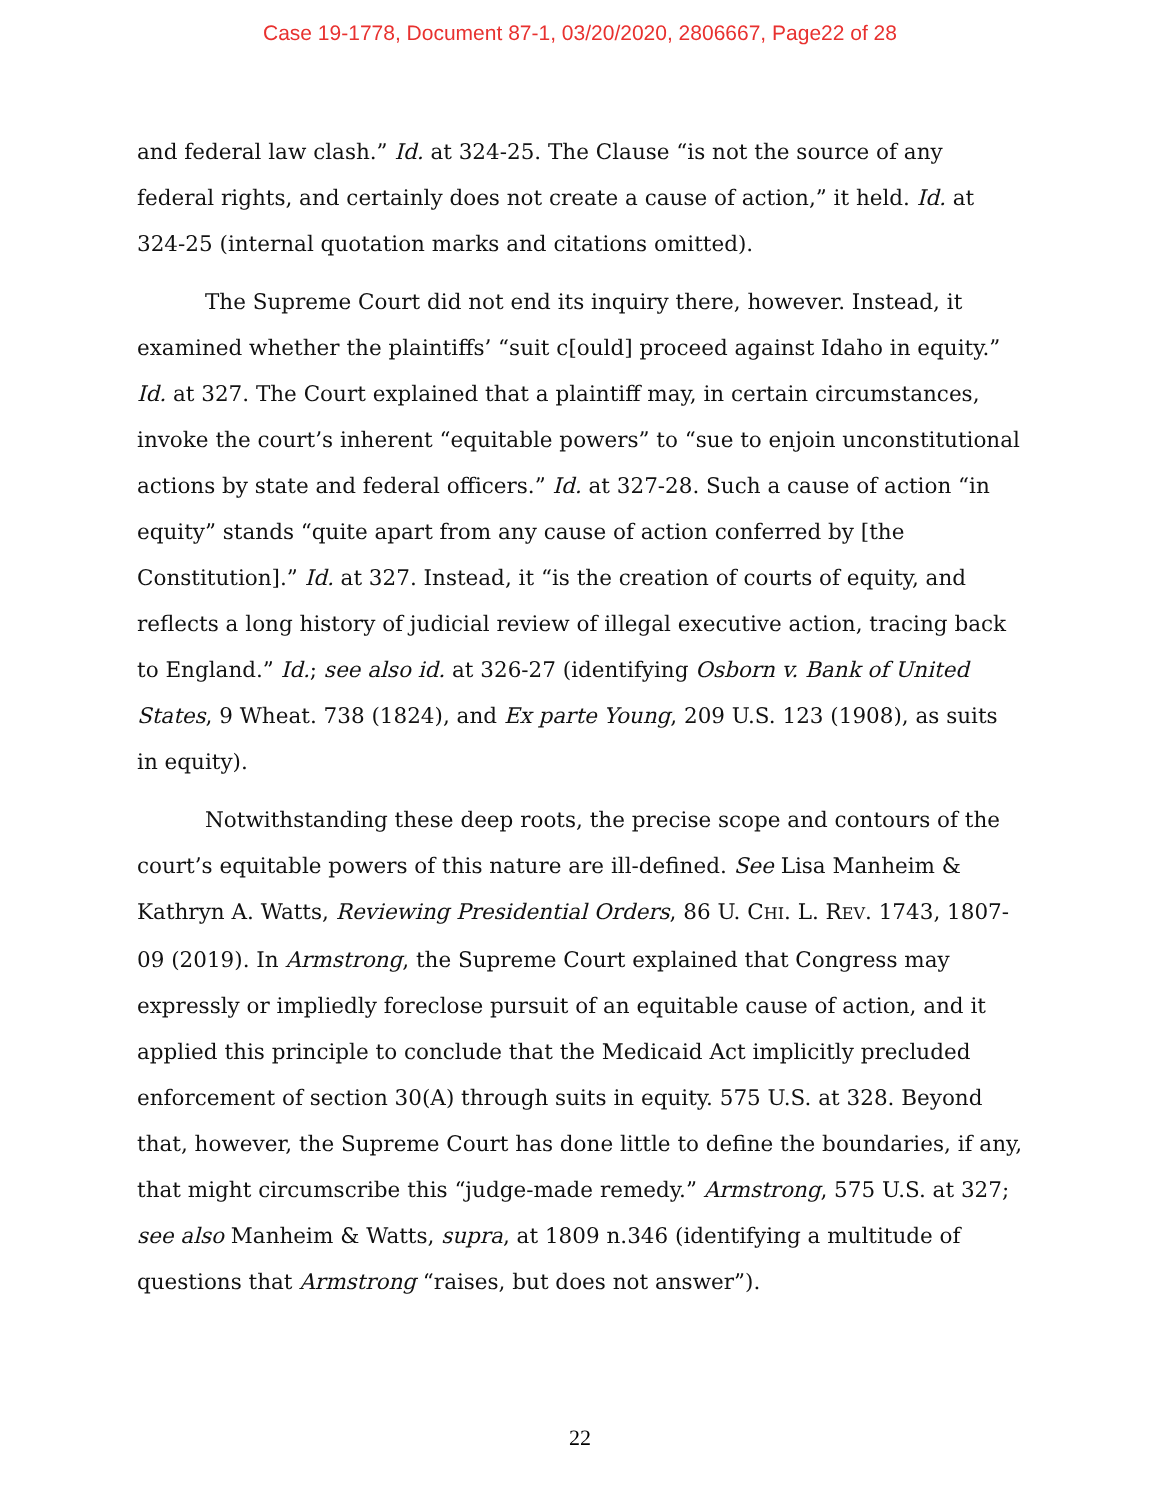Case 19-1778, Document 87-1, 03/20/2020, 2806667, Page22 of 28
and federal law clash.” Id. at 324-25. The Clause “is not the source of any federal rights, and certainly does not create a cause of action,” it held. Id. at 324-25 (internal quotation marks and citations omitted).
The Supreme Court did not end its inquiry there, however. Instead, it examined whether the plaintiffs’ “suit c[ould] proceed against Idaho in equity.” Id. at 327. The Court explained that a plaintiff may, in certain circumstances, invoke the court’s inherent “equitable powers” to “sue to enjoin unconstitutional actions by state and federal officers.” Id. at 327-28. Such a cause of action “in equity” stands “quite apart from any cause of action conferred by [the Constitution].” Id. at 327. Instead, it “is the creation of courts of equity, and reflects a long history of judicial review of illegal executive action, tracing back to England.” Id.; see also id. at 326-27 (identifying Osborn v. Bank of United States, 9 Wheat. 738 (1824), and Ex parte Young, 209 U.S. 123 (1908), as suits in equity).
Notwithstanding these deep roots, the precise scope and contours of the court’s equitable powers of this nature are ill-defined. See Lisa Manheim & Kathryn A. Watts, Reviewing Presidential Orders, 86 U. CHI. L. REV. 1743, 1807-09 (2019). In Armstrong, the Supreme Court explained that Congress may expressly or impliedly foreclose pursuit of an equitable cause of action, and it applied this principle to conclude that the Medicaid Act implicitly precluded enforcement of section 30(A) through suits in equity. 575 U.S. at 328. Beyond that, however, the Supreme Court has done little to define the boundaries, if any, that might circumscribe this “judge-made remedy.” Armstrong, 575 U.S. at 327; see also Manheim & Watts, supra, at 1809 n.346 (identifying a multitude of questions that Armstrong “raises, but does not answer”).
22